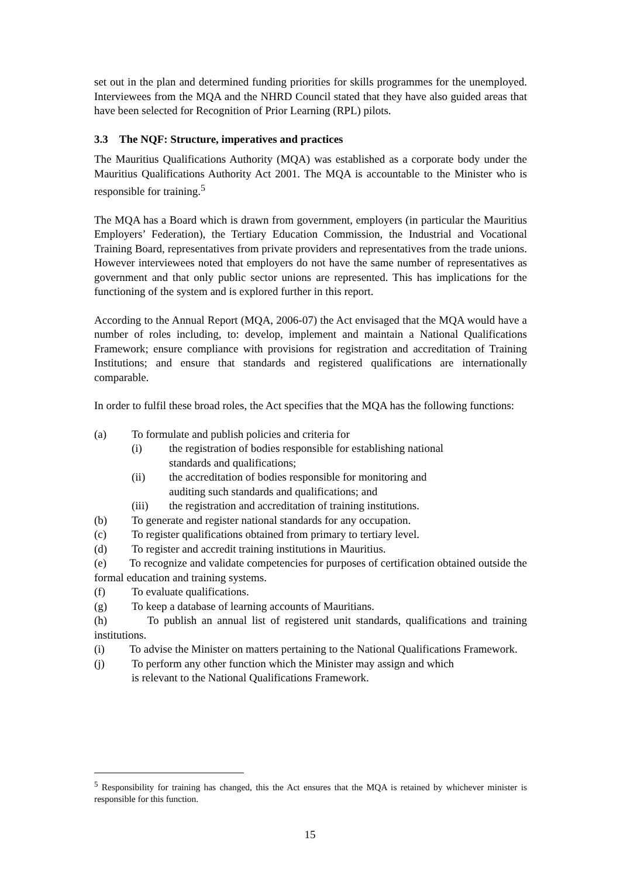set out in the plan and determined funding priorities for skills programmes for the unemployed. Interviewees from the MQA and the NHRD Council stated that they have also guided areas that have been selected for Recognition of Prior Learning (RPL) pilots.
3.3 The NQF: Structure, imperatives and practices
The Mauritius Qualifications Authority (MQA) was established as a corporate body under the Mauritius Qualifications Authority Act 2001. The MQA is accountable to the Minister who is responsible for training.<sup>5</sup>
The MQA has a Board which is drawn from government, employers (in particular the Mauritius Employers’ Federation), the Tertiary Education Commission, the Industrial and Vocational Training Board, representatives from private providers and representatives from the trade unions. However interviewees noted that employers do not have the same number of representatives as government and that only public sector unions are represented. This has implications for the functioning of the system and is explored further in this report.
According to the Annual Report (MQA, 2006-07) the Act envisaged that the MQA would have a number of roles including, to: develop, implement and maintain a National Qualifications Framework; ensure compliance with provisions for registration and accreditation of Training Institutions; and ensure that standards and registered qualifications are internationally comparable.
In order to fulfil these broad roles, the Act specifies that the MQA has the following functions:
(a) To formulate and publish policies and criteria for
(i) the registration of bodies responsible for establishing national
standards and qualifications;
(ii) the accreditation of bodies responsible for monitoring and
auditing such standards and qualifications; and
(iii) the registration and accreditation of training institutions.
(b) To generate and register national standards for any occupation.
(c) To register qualifications obtained from primary to tertiary level.
(d) To register and accredit training institutions in Mauritius.
(e) To recognize and validate competencies for purposes of certification obtained outside the formal education and training systems.
(f) To evaluate qualifications.
(g) To keep a database of learning accounts of Mauritians.
(h) To publish an annual list of registered unit standards, qualifications and training institutions.
(i) To advise the Minister on matters pertaining to the National Qualifications Framework.
(j) To perform any other function which the Minister may assign and which
is relevant to the National Qualifications Framework.
<sup>5</sup> Responsibility for training has changed, this the Act ensures that the MQA is retained by whichever minister is responsible for this function.
15